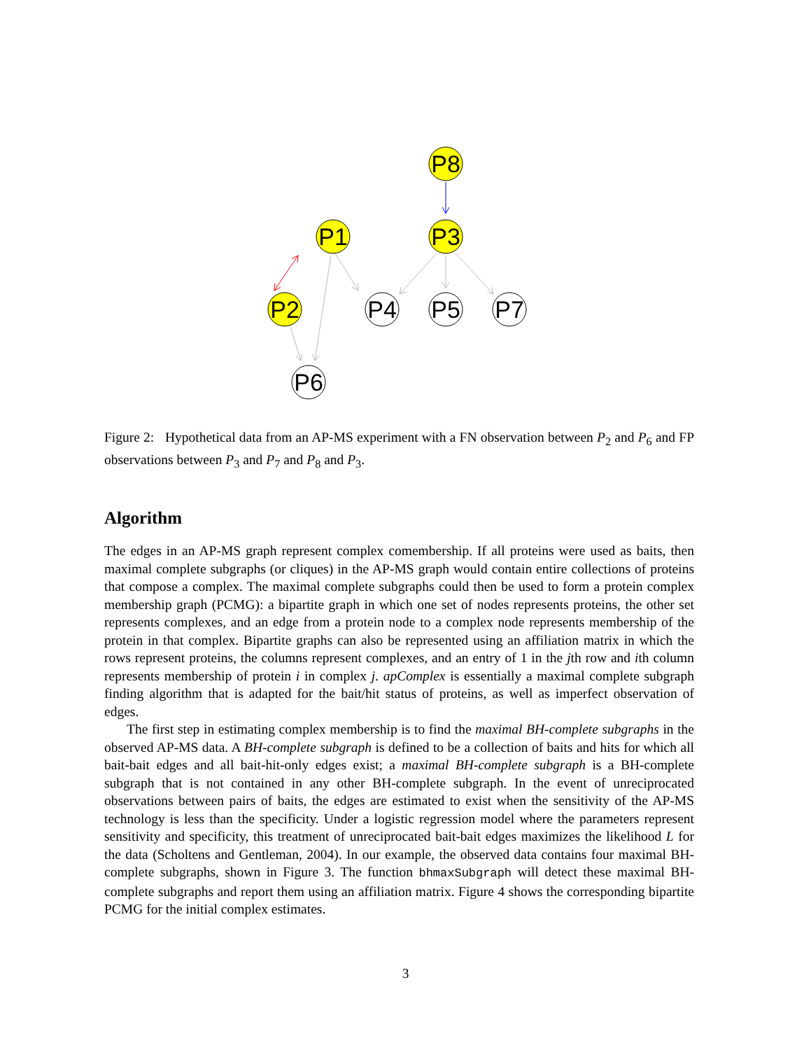P8
P1
P3
P2
P4
P5
P7
P6
Figure 2: Hypothetical data from an AP-MS experiment with a FN observation between P<sub>2</sub> and P<sub>6</sub> and FP observations between P<sub>3</sub> and P<sub>7</sub> and P<sub>8</sub> and P<sub>3</sub>.
Algorithm
The edges in an AP-MS graph represent complex comembership. If all proteins were used as baits, then maximal complete subgraphs (or cliques) in the AP-MS graph would contain entire collections of proteins that compose a complex. The maximal complete subgraphs could then be used to form a protein complex membership graph (PCMG): a bipartite graph in which one set of nodes represents proteins, the other set represents complexes, and an edge from a protein node to a complex node represents membership of the protein in that complex. Bipartite graphs can also be represented using an affiliation matrix in which the rows represent proteins, the columns represent complexes, and an entry of 1 in the jth row and ith column represents membership of protein i in complex j. apComplex is essentially a maximal complete subgraph finding algorithm that is adapted for the bait/hit status of proteins, as well as imperfect observation of edges.
The first step in estimating complex membership is to find the maximal BH-complete subgraphs in the observed AP-MS data. A BH-complete subgraph is defined to be a collection of baits and hits for which all bait-bait edges and all bait-hit-only edges exist; a maximal BH-complete subgraph is a BH-complete subgraph that is not contained in any other BH-complete subgraph. In the event of unreciprocated observations between pairs of baits, the edges are estimated to exist when the sensitivity of the AP-MS technology is less than the specificity. Under a logistic regression model where the parameters represent sensitivity and specificity, this treatment of unreciprocated bait-bait edges maximizes the likelihood L for the data (Scholtens and Gentleman, 2004). In our example, the observed data contains four maximal BH-complete subgraphs, shown in Figure 3. The function bhmaxSubgraph will detect these maximal BH-complete subgraphs and report them using an affiliation matrix. Figure 4 shows the corresponding bipartite PCMG for the initial complex estimates.
3